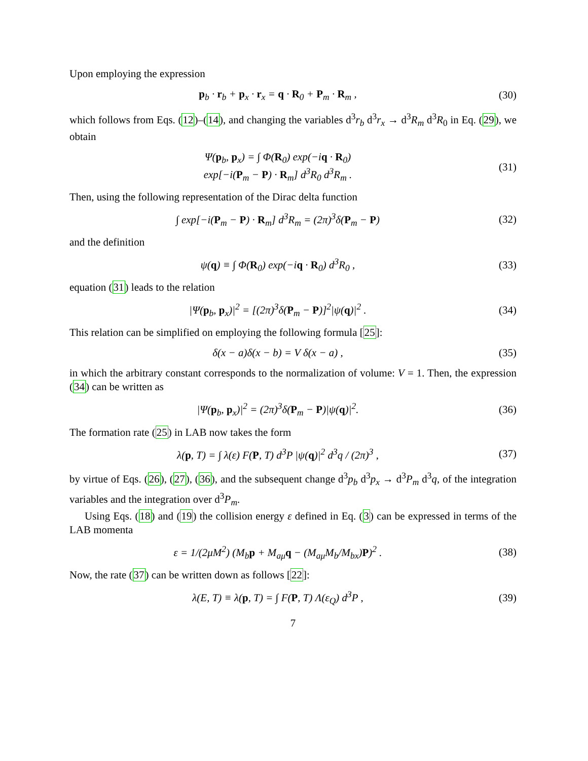Upon employing the expression
p<sub>b</sub> · r<sub>b</sub> + p<sub>x</sub> · r<sub>x</sub> = q · R<sub>0</sub> + P<sub>m</sub> · R<sub>m</sub> ,
(30)
which follows from Eqs. (12)–(14), and changing the variables d<sup>3</sup>r<sub>b</sub> d<sup>3</sup>r<sub>x</sub> → d<sup>3</sup>R<sub>m</sub> d<sup>3</sup>R<sub>0</sub> in Eq. (29), we obtain
Ψ(p<sub>b</sub>, p<sub>x</sub>) = ∫ Φ(R<sub>0</sub>) exp(−iq · R<sub>0</sub>)
exp[−i(P<sub>m</sub> − P) · R<sub>m</sub>] d<sup>3</sup>R<sub>0</sub> d<sup>3</sup>R<sub>m</sub> .
(31)
Then, using the following representation of the Dirac delta function
∫ exp[−i(P<sub>m</sub> − P) · R<sub>m</sub>] d<sup>3</sup>R<sub>m</sub> = (2π)<sup>3</sup>δ(P<sub>m</sub> − P)
(32)
and the definition
ψ(q) ≡ ∫ Φ(R<sub>0</sub>) exp(−iq · R<sub>0</sub>) d<sup>3</sup>R<sub>0</sub> ,
(33)
equation (31) leads to the relation
|Ψ(p<sub>b</sub>, p<sub>x</sub>)|<sup>2</sup> = [(2π)<sup>3</sup>δ(P<sub>m</sub> − P)]<sup>2</sup>|ψ(q)|<sup>2</sup> .
(34)
This relation can be simplified on employing the following formula [25]:
δ(x − a)δ(x − b) = V δ(x − a) ,
(35)
in which the arbitrary constant corresponds to the normalization of volume: V = 1. Then, the expression (34) can be written as
|Ψ(p<sub>b</sub>, p<sub>x</sub>)|<sup>2</sup> = (2π)<sup>3</sup>δ(P<sub>m</sub> − P)|ψ(q)|<sup>2</sup>.
(36)
The formation rate (25) in LAB now takes the form
λ(p, T) = ∫ λ(ε) F(P, T) d<sup>3</sup>P |ψ(q)|<sup>2</sup> d<sup>3</sup>q / (2π)<sup>3</sup> ,
(37)
by virtue of Eqs. (26), (27), (36), and the subsequent change d<sup>3</sup>p<sub>b</sub> d<sup>3</sup>p<sub>x</sub> → d<sup>3</sup>P<sub>m</sub> d<sup>3</sup>q, of the integration variables and the integration over d<sup>3</sup>P<sub>m</sub>.
Using Eqs. (18) and (19) the collision energy ε defined in Eq. (3) can be expressed in terms of the LAB momenta
ε = 1/(2μM<sup>2</sup>) (M<sub>b</sub>p + M<sub>aμ</sub>q − (M<sub>aμ</sub>M<sub>b</sub>/M<sub>bx</sub>)P)<sup>2</sup> .
(38)
Now, the rate (37) can be written down as follows [22]:
λ(E, T) ≡ λ(p, T) = ∫ F(P, T) Λ(ε<sub>Q</sub>) d<sup>3</sup>P ,
(39)
7